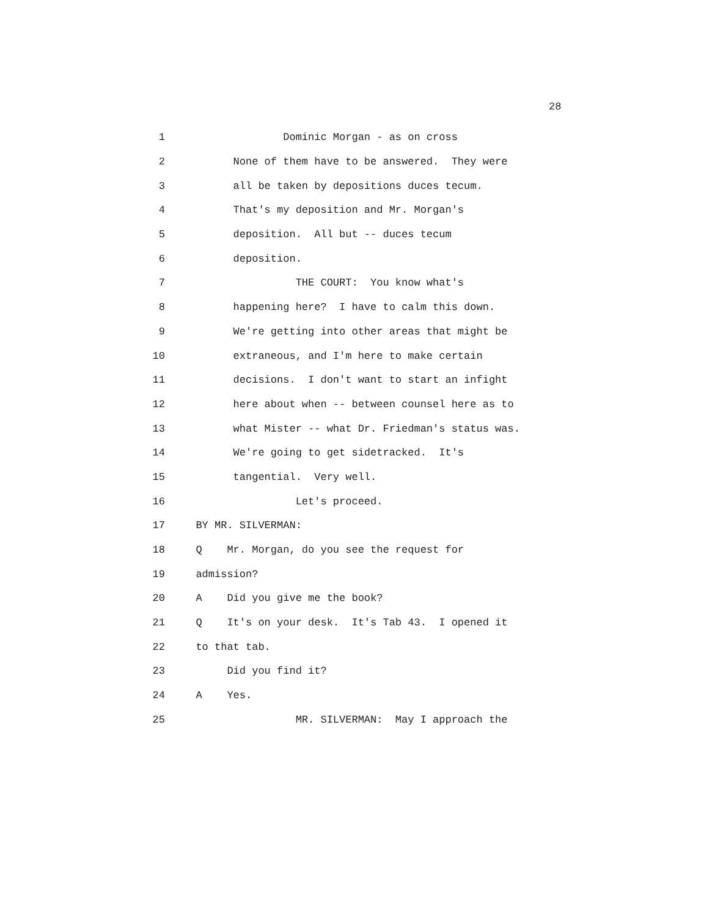28
1 Dominic Morgan - as on cross
2 None of them have to be answered. They were
3 all be taken by depositions duces tecum.
4 That's my deposition and Mr. Morgan's
5 deposition. All but -- duces tecum
6 deposition.
7 THE COURT: You know what's
8 happening here? I have to calm this down.
9 We're getting into other areas that might be
10 extraneous, and I'm here to make certain
11 decisions. I don't want to start an infight
12 here about when -- between counsel here as to
13 what Mister -- what Dr. Friedman's status was.
14 We're going to get sidetracked. It's
15 tangential. Very well.
16 Let's proceed.
17 BY MR. SILVERMAN:
18 Q Mr. Morgan, do you see the request for
19 admission?
20 A Did you give me the book?
21 Q It's on your desk. It's Tab 43. I opened it
22 to that tab.
23 Did you find it?
24 A Yes.
25 MR. SILVERMAN: May I approach the